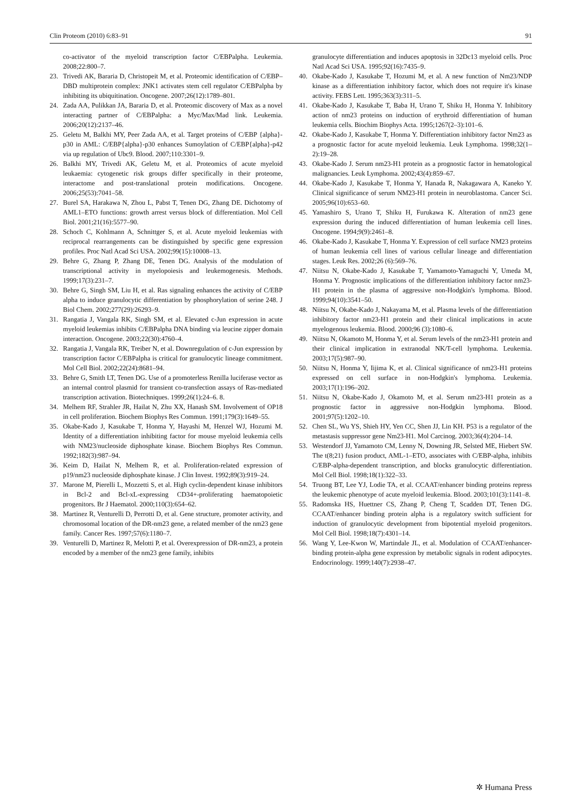Clin Proteom (2010) 6:83–91 91
co-activator of the myeloid transcription factor C/EBPalpha. Leukemia. 2008;22:800–7.
23. Trivedi AK, Bararia D, Christopeit M, et al. Proteomic identification of C/EBP–DBD multiprotein complex: JNK1 activates stem cell regulator C/EBPalpha by inhibiting its ubiquitination. Oncogene. 2007;26(12):1789–801.
24. Zada AA, Pulikkan JA, Bararia D, et al. Proteomic discovery of Max as a novel interacting partner of C/EBPalpha: a Myc/Max/Mad link. Leukemia. 2006;20(12):2137–46.
25. Geletu M, Balkhi MY, Peer Zada AA, et al. Target proteins of C/EBP {alpha}-p30 in AML: C/EBP{alpha}-p30 enhances Sumoylation of C/EBP{alpha}-p42 via up regulation of Ubc9. Blood. 2007;110:3301–9.
26. Balkhi MY, Trivedi AK, Geletu M, et al. Proteomics of acute myeloid leukaemia: cytogenetic risk groups differ specifically in their proteome, interactome and post-translational protein modifications. Oncogene. 2006;25(53):7041–58.
27. Burel SA, Harakawa N, Zhou L, Pabst T, Tenen DG, Zhang DE. Dichotomy of AML1–ETO functions: growth arrest versus block of differentiation. Mol Cell Biol. 2001;21(16):5577–90.
28. Schoch C, Kohlmann A, Schnittger S, et al. Acute myeloid leukemias with reciprocal rearrangements can be distinguished by specific gene expression profiles. Proc Natl Acad Sci USA. 2002;99(15):10008–13.
29. Behre G, Zhang P, Zhang DE, Tenen DG. Analysis of the modulation of transcriptional activity in myelopoiesis and leukemogenesis. Methods. 1999;17(3):231–7.
30. Behre G, Singh SM, Liu H, et al. Ras signaling enhances the activity of C/EBP alpha to induce granulocytic differentiation by phosphorylation of serine 248. J Biol Chem. 2002;277(29):26293–9.
31. Rangatia J, Vangala RK, Singh SM, et al. Elevated c-Jun expression in acute myeloid leukemias inhibits C/EBPalpha DNA binding via leucine zipper domain interaction. Oncogene. 2003;22(30):4760–4.
32. Rangatia J, Vangala RK, Treiber N, et al. Downregulation of c-Jun expression by transcription factor C/EBPalpha is critical for granulocytic lineage commitment. Mol Cell Biol. 2002;22(24):8681–94.
33. Behre G, Smith LT, Tenen DG. Use of a promoterless Renilla luciferase vector as an internal control plasmid for transient co-transfection assays of Ras-mediated transcription activation. Biotechniques. 1999;26(1):24–6. 8.
34. Melhem RF, Strahler JR, Hailat N, Zhu XX, Hanash SM. Involvement of OP18 in cell proliferation. Biochem Biophys Res Commun. 1991;179(3):1649–55.
35. Okabe-Kado J, Kasukabe T, Honma Y, Hayashi M, Henzel WJ, Hozumi M. Identity of a differentiation inhibiting factor for mouse myeloid leukemia cells with NM23/nucleoside diphosphate kinase. Biochem Biophys Res Commun. 1992;182(3):987–94.
36. Keim D, Hailat N, Melhem R, et al. Proliferation-related expression of p19/nm23 nucleoside diphosphate kinase. J Clin Invest. 1992;89(3):919–24.
37. Marone M, Pierelli L, Mozzetti S, et al. High cyclin-dependent kinase inhibitors in Bcl-2 and Bcl-xL-expressing CD34+-proliferating haematopoietic progenitors. Br J Haematol. 2000;110(3):654–62.
38. Martinez R, Venturelli D, Perrotti D, et al. Gene structure, promoter activity, and chromosomal location of the DR-nm23 gene, a related member of the nm23 gene family. Cancer Res. 1997;57(6):1180–7.
39. Venturelli D, Martinez R, Melotti P, et al. Overexpression of DR-nm23, a protein encoded by a member of the nm23 gene family, inhibits
granulocyte differentiation and induces apoptosis in 32Dc13 myeloid cells. Proc Natl Acad Sci USA. 1995;92(16):7435–9.
40. Okabe-Kado J, Kasukabe T, Hozumi M, et al. A new function of Nm23/NDP kinase as a differentiation inhibitory factor, which does not require it's kinase activity. FEBS Lett. 1995;363(3):311–5.
41. Okabe-Kado J, Kasukabe T, Baba H, Urano T, Shiku H, Honma Y. Inhibitory action of nm23 proteins on induction of erythroid differentiation of human leukemia cells. Biochim Biophys Acta. 1995;1267(2–3):101–6.
42. Okabe-Kado J, Kasukabe T, Honma Y. Differentiation inhibitory factor Nm23 as a prognostic factor for acute myeloid leukemia. Leuk Lymphoma. 1998;32(1–2):19–28.
43. Okabe-Kado J. Serum nm23-H1 protein as a prognostic factor in hematological malignancies. Leuk Lymphoma. 2002;43(4):859–67.
44. Okabe-Kado J, Kasukabe T, Honma Y, Hanada R, Nakagawara A, Kaneko Y. Clinical significance of serum NM23-H1 protein in neuroblastoma. Cancer Sci. 2005;96(10):653–60.
45. Yamashiro S, Urano T, Shiku H, Furukawa K. Alteration of nm23 gene expression during the induced differentiation of human leukemia cell lines. Oncogene. 1994;9(9):2461–8.
46. Okabe-Kado J, Kasukabe T, Honma Y. Expression of cell surface NM23 proteins of human leukemia cell lines of various cellular lineage and differentiation stages. Leuk Res. 2002;26 (6):569–76.
47. Niitsu N, Okabe-Kado J, Kasukabe T, Yamamoto-Yamaguchi Y, Umeda M, Honma Y. Prognostic implications of the differentiation inhibitory factor nm23-H1 protein in the plasma of aggressive non-Hodgkin's lymphoma. Blood. 1999;94(10):3541–50.
48. Niitsu N, Okabe-Kado J, Nakayama M, et al. Plasma levels of the differentiation inhibitory factor nm23-H1 protein and their clinical implications in acute myelogenous leukemia. Blood. 2000;96 (3):1080–6.
49. Niitsu N, Okamoto M, Honma Y, et al. Serum levels of the nm23-H1 protein and their clinical implication in extranodal NK/T-cell lymphoma. Leukemia. 2003;17(5):987–90.
50. Niitsu N, Honma Y, Iijima K, et al. Clinical significance of nm23-H1 proteins expressed on cell surface in non-Hodgkin's lymphoma. Leukemia. 2003;17(1):196–202.
51. Niitsu N, Okabe-Kado J, Okamoto M, et al. Serum nm23-H1 protein as a prognostic factor in aggressive non-Hodgkin lymphoma. Blood. 2001;97(5):1202–10.
52. Chen SL, Wu YS, Shieh HY, Yen CC, Shen JJ, Lin KH. P53 is a regulator of the metastasis suppressor gene Nm23-H1. Mol Carcinog. 2003;36(4):204–14.
53. Westendorf JJ, Yamamoto CM, Lenny N, Downing JR, Selsted ME, Hiebert SW. The t(8;21) fusion product, AML-1–ETO, associates with C/EBP-alpha, inhibits C/EBP-alpha-dependent transcription, and blocks granulocytic differentiation. Mol Cell Biol. 1998;18(1):322–33.
54. Truong BT, Lee YJ, Lodie TA, et al. CCAAT/enhancer binding proteins repress the leukemic phenotype of acute myeloid leukemia. Blood. 2003;101(3):1141–8.
55. Radomska HS, Huettner CS, Zhang P, Cheng T, Scadden DT, Tenen DG. CCAAT/enhancer binding protein alpha is a regulatory switch sufficient for induction of granulocytic development from bipotential myeloid progenitors. Mol Cell Biol. 1998;18(7):4301–14.
56. Wang Y, Lee-Kwon W, Martindale JL, et al. Modulation of CCAAT/enhancer-binding protein-alpha gene expression by metabolic signals in rodent adipocytes. Endocrinology. 1999;140(7):2938–47.
✲ Humana Press